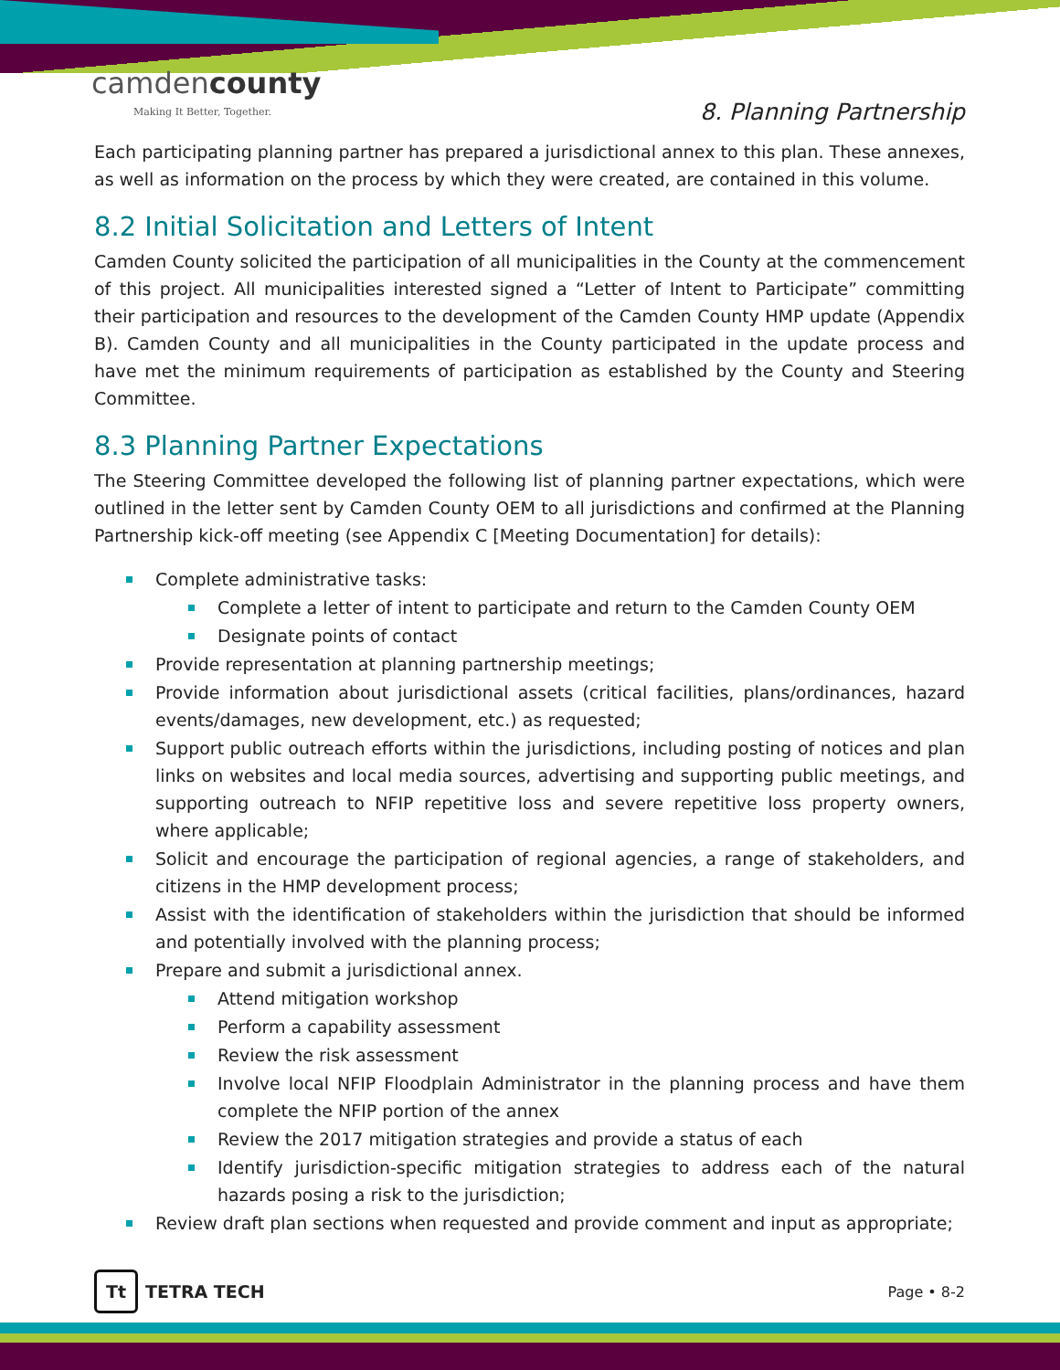camdencounty
Making It Better, Together.
8. Planning Partnership
Each participating planning partner has prepared a jurisdictional annex to this plan. These annexes, as well as information on the process by which they were created, are contained in this volume.
8.2 Initial Solicitation and Letters of Intent
Camden County solicited the participation of all municipalities in the County at the commencement of this project. All municipalities interested signed a “Letter of Intent to Participate” committing their participation and resources to the development of the Camden County HMP update (Appendix B). Camden County and all municipalities in the County participated in the update process and have met the minimum requirements of participation as established by the County and Steering Committee.
8.3 Planning Partner Expectations
The Steering Committee developed the following list of planning partner expectations, which were outlined in the letter sent by Camden County OEM to all jurisdictions and confirmed at the Planning Partnership kick-off meeting (see Appendix C [Meeting Documentation] for details):
Complete administrative tasks:
Complete a letter of intent to participate and return to the Camden County OEM
Designate points of contact
Provide representation at planning partnership meetings;
Provide information about jurisdictional assets (critical facilities, plans/ordinances, hazard events/damages, new development, etc.) as requested;
Support public outreach efforts within the jurisdictions, including posting of notices and plan links on websites and local media sources, advertising and supporting public meetings, and supporting outreach to NFIP repetitive loss and severe repetitive loss property owners, where applicable;
Solicit and encourage the participation of regional agencies, a range of stakeholders, and citizens in the HMP development process;
Assist with the identification of stakeholders within the jurisdiction that should be informed and potentially involved with the planning process;
Prepare and submit a jurisdictional annex.
Attend mitigation workshop
Perform a capability assessment
Review the risk assessment
Involve local NFIP Floodplain Administrator in the planning process and have them complete the NFIP portion of the annex
Review the 2017 mitigation strategies and provide a status of each
Identify jurisdiction-specific mitigation strategies to address each of the natural hazards posing a risk to the jurisdiction;
Review draft plan sections when requested and provide comment and input as appropriate;
Tt TETRA TECH
Page • 8-2